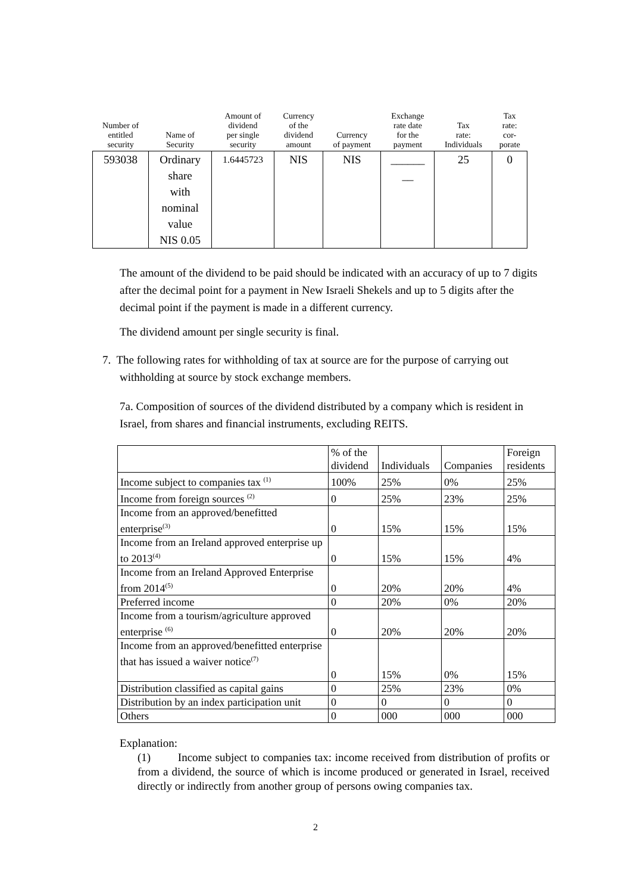| Number of entitled security | Name of Security | Amount of dividend per single security | Currency of the dividend amount | Currency of payment | Exchange rate date for the payment | Tax rate: Individuals | Tax rate: cor- porate |
| --- | --- | --- | --- | --- | --- | --- | --- |
| 593038 | Ordinary share with nominal value NIS 0.05 | 1.6445723 | NIS | NIS | ______ __ | 25 | 0 |
The amount of the dividend to be paid should be indicated with an accuracy of up to 7 digits after the decimal point for a payment in New Israeli Shekels and up to 5 digits after the decimal point if the payment is made in a different currency.
The dividend amount per single security is final.
7. The following rates for withholding of tax at source are for the purpose of carrying out withholding at source by stock exchange members.
7a. Composition of sources of the dividend distributed by a company which is resident in Israel, from shares and financial instruments, excluding REITS.
| | % of the dividend | Individuals | Companies | Foreign residents |
| Income subject to companies tax <sup>(1)</sup> | 100% | 25% | 0% | 25% |
| Income from foreign sources <sup>(2)</sup> | 0 | 25% | 23% | 25% |
| Income from an approved/benefitted enterprise<sup>(3)</sup> | 0 | 15% | 15% | 15% |
| Income from an Ireland approved enterprise up to 2013<sup>(4)</sup> | 0 | 15% | 15% | 4% |
| Income from an Ireland Approved Enterprise from 2014<sup>(5)</sup> | 0 | 20% | 20% | 4% |
| Preferred income | 0 | 20% | 0% | 20% |
| Income from a tourism/agriculture approved enterprise <sup>(6)</sup> | 0 | 20% | 20% | 20% |
| Income from an approved/benefitted enterprise that has issued a waiver notice<sup>(7)</sup> | 0 | 15% | 0% | 15% |
| Distribution classified as capital gains | 0 | 25% | 23% | 0% |
| Distribution by an index participation unit | 0 | 0 | 0 | 0 |
| Others | 0 | 000 | 000 | 000 |
Explanation:
(1) Income subject to companies tax: income received from distribution of profits or from a dividend, the source of which is income produced or generated in Israel, received directly or indirectly from another group of persons owing companies tax.
2